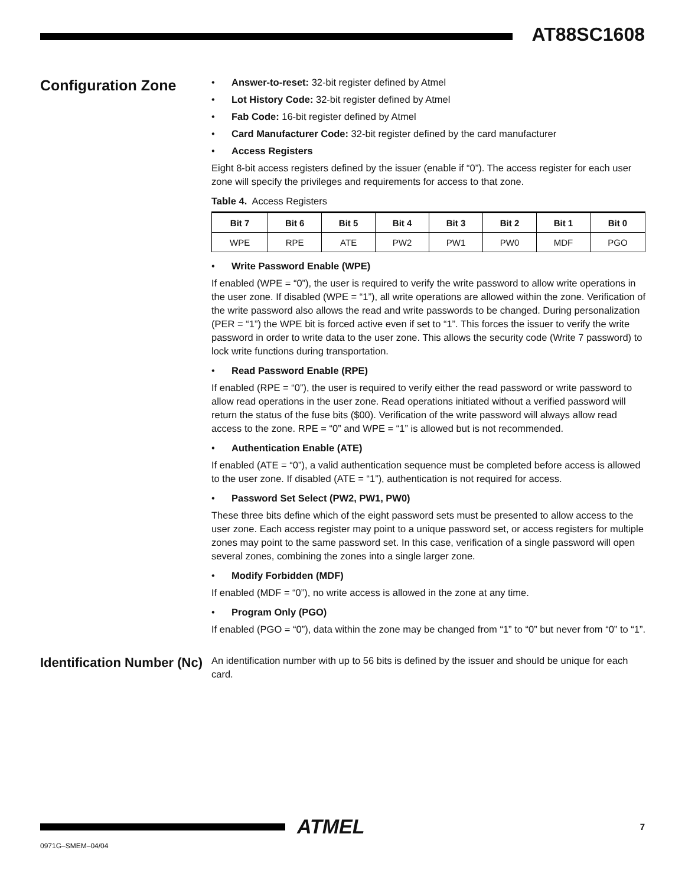AT88SC1608
Configuration Zone
• Answer-to-reset: 32-bit register defined by Atmel
• Lot History Code: 32-bit register defined by Atmel
• Fab Code: 16-bit register defined by Atmel
• Card Manufacturer Code: 32-bit register defined by the card manufacturer
• Access Registers
Eight 8-bit access registers defined by the issuer (enable if “0”). The access register for each user zone will specify the privileges and requirements for access to that zone.
Table 4. Access Registers
| Bit 7 | Bit 6 | Bit 5 | Bit 4 | Bit 3 | Bit 2 | Bit 1 | Bit 0 |
| --- | --- | --- | --- | --- | --- | --- | --- |
| WPE | RPE | ATE | PW2 | PW1 | PW0 | MDF | PGO |
• Write Password Enable (WPE)
If enabled (WPE = “0”), the user is required to verify the write password to allow write operations in the user zone. If disabled (WPE = “1”), all write operations are allowed within the zone. Verification of the write password also allows the read and write passwords to be changed. During personalization (PER = “1”) the WPE bit is forced active even if set to “1”. This forces the issuer to verify the write password in order to write data to the user zone. This allows the security code (Write 7 password) to lock write functions during transportation.
• Read Password Enable (RPE)
If enabled (RPE = “0”), the user is required to verify either the read password or write password to allow read operations in the user zone. Read operations initiated without a verified password will return the status of the fuse bits ($00). Verification of the write password will always allow read access to the zone. RPE = “0” and WPE = “1” is allowed but is not recommended.
• Authentication Enable (ATE)
If enabled (ATE = “0”), a valid authentication sequence must be completed before access is allowed to the user zone. If disabled (ATE = “1”), authentication is not required for access.
• Password Set Select (PW2, PW1, PW0)
These three bits define which of the eight password sets must be presented to allow access to the user zone. Each access register may point to a unique password set, or access registers for multiple zones may point to the same password set. In this case, verification of a single password will open several zones, combining the zones into a single larger zone.
• Modify Forbidden (MDF)
If enabled (MDF = “0”), no write access is allowed in the zone at any time.
• Program Only (PGO)
If enabled (PGO = “0”), data within the zone may be changed from “1” to “0” but never from “0” to “1”.
Identification Number (Nc)
An identification number with up to 56 bits is defined by the issuer and should be unique for each card.
ATMEL
7
0971G–SMEM–04/04